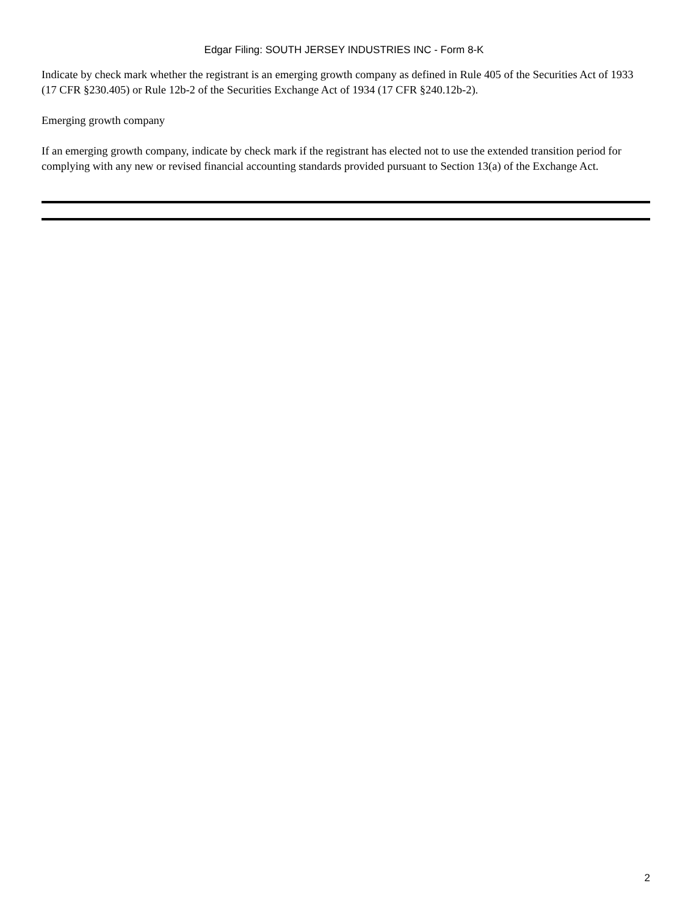Edgar Filing: SOUTH JERSEY INDUSTRIES INC - Form 8-K
Indicate by check mark whether the registrant is an emerging growth company as defined in Rule 405 of the Securities Act of 1933 (17 CFR §230.405) or Rule 12b-2 of the Securities Exchange Act of 1934 (17 CFR §240.12b-2).
Emerging growth company
If an emerging growth company, indicate by check mark if the registrant has elected not to use the extended transition period for complying with any new or revised financial accounting standards provided pursuant to Section 13(a) of the Exchange Act.
2